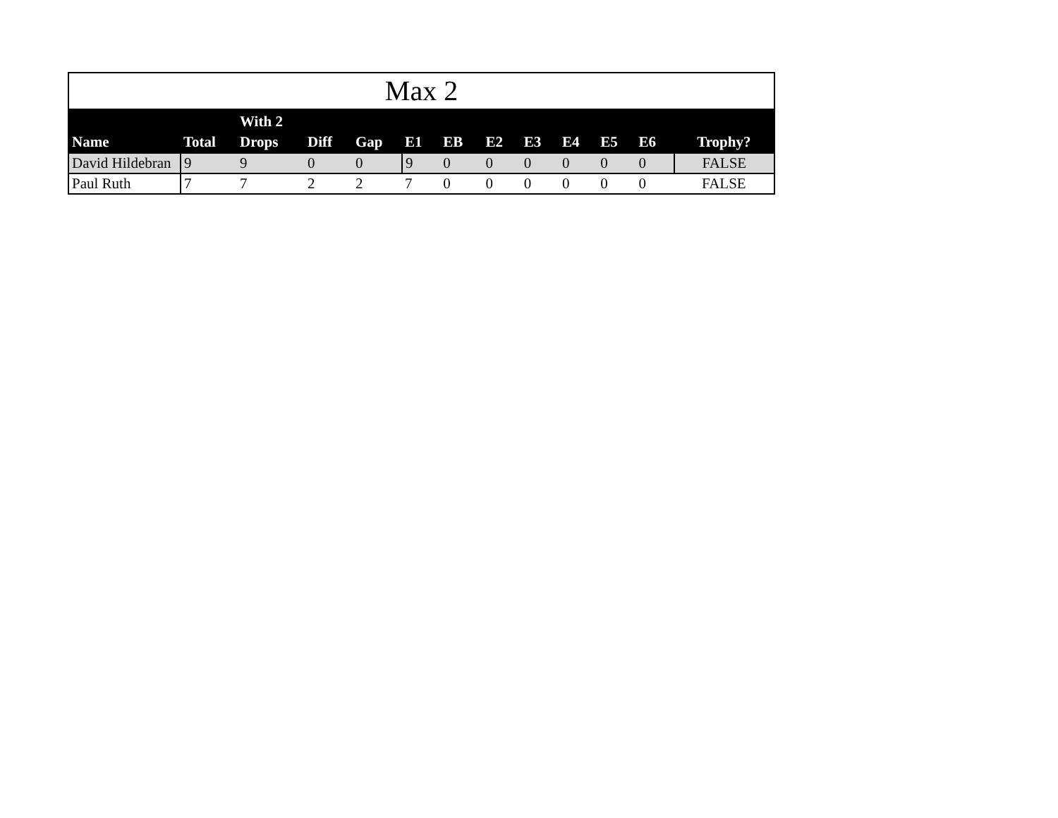Max 2
| Name | Total | With 2 Drops | Diff | Gap | E1 | EB | E2 | E3 | E4 | E5 | E6 | Trophy? |
| --- | --- | --- | --- | --- | --- | --- | --- | --- | --- | --- | --- | --- |
| David Hildebran | 9 | 9 | 0 | 0 | 9 | 0 | 0 | 0 | 0 | 0 | 0 | FALSE |
| Paul Ruth | 7 | 7 | 2 | 2 | 7 | 0 | 0 | 0 | 0 | 0 | 0 | FALSE |